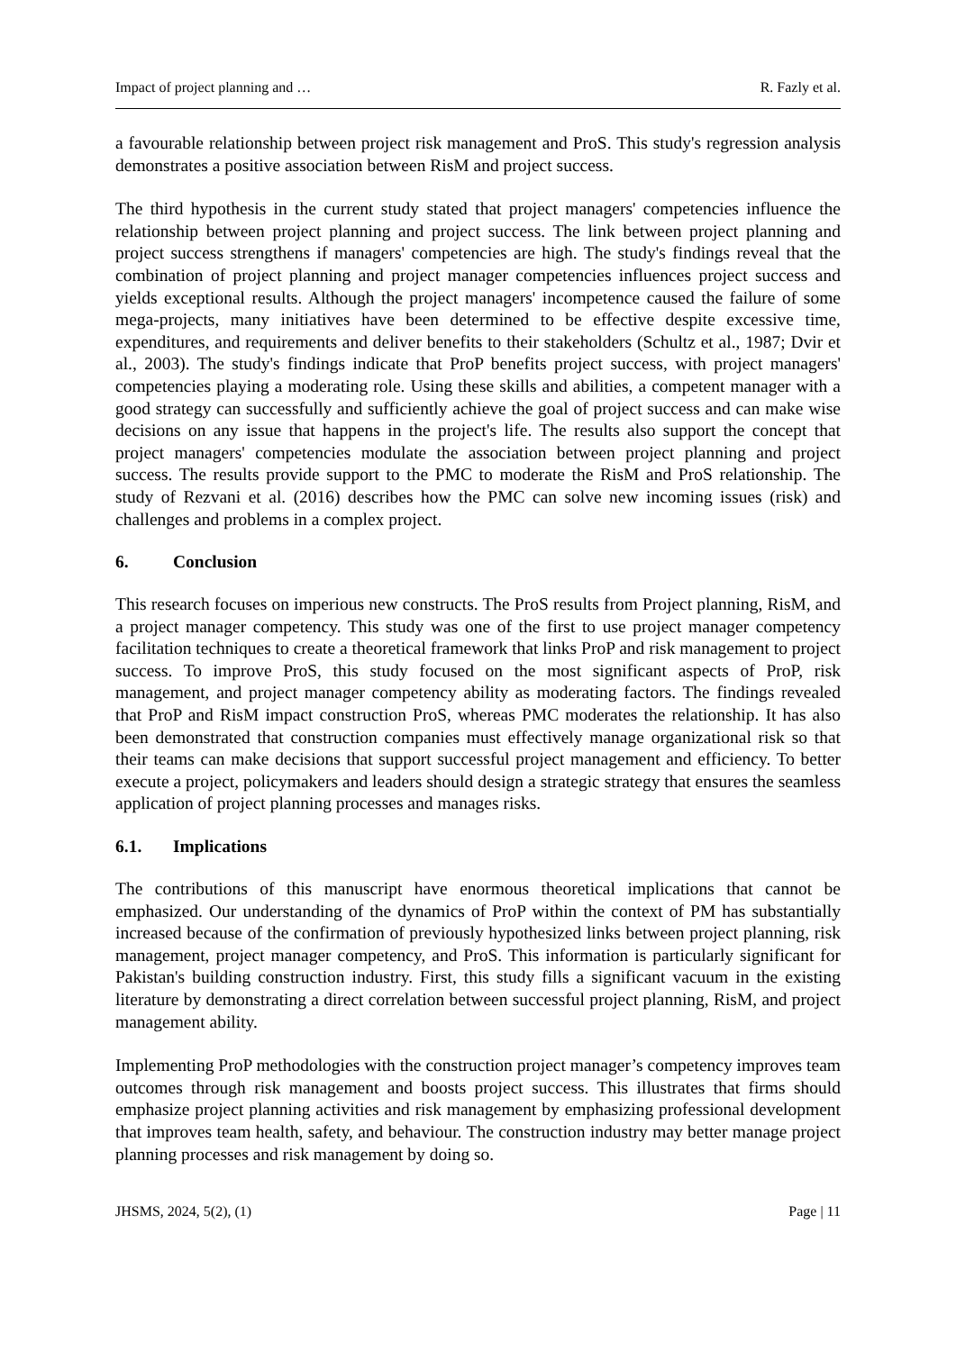Impact of project planning and … R. Fazly et al.
a favourable relationship between project risk management and ProS. This study's regression analysis demonstrates a positive association between RisM and project success.
The third hypothesis in the current study stated that project managers' competencies influence the relationship between project planning and project success. The link between project planning and project success strengthens if managers' competencies are high. The study's findings reveal that the combination of project planning and project manager competencies influences project success and yields exceptional results. Although the project managers' incompetence caused the failure of some mega-projects, many initiatives have been determined to be effective despite excessive time, expenditures, and requirements and deliver benefits to their stakeholders (Schultz et al., 1987; Dvir et al., 2003). The study's findings indicate that ProP benefits project success, with project managers' competencies playing a moderating role. Using these skills and abilities, a competent manager with a good strategy can successfully and sufficiently achieve the goal of project success and can make wise decisions on any issue that happens in the project's life. The results also support the concept that project managers' competencies modulate the association between project planning and project success. The results provide support to the PMC to moderate the RisM and ProS relationship. The study of Rezvani et al. (2016) describes how the PMC can solve new incoming issues (risk) and challenges and problems in a complex project.
6. Conclusion
This research focuses on imperious new constructs. The ProS results from Project planning, RisM, and a project manager competency. This study was one of the first to use project manager competency facilitation techniques to create a theoretical framework that links ProP and risk management to project success. To improve ProS, this study focused on the most significant aspects of ProP, risk management, and project manager competency ability as moderating factors. The findings revealed that ProP and RisM impact construction ProS, whereas PMC moderates the relationship. It has also been demonstrated that construction companies must effectively manage organizational risk so that their teams can make decisions that support successful project management and efficiency. To better execute a project, policymakers and leaders should design a strategic strategy that ensures the seamless application of project planning processes and manages risks.
6.1. Implications
The contributions of this manuscript have enormous theoretical implications that cannot be emphasized. Our understanding of the dynamics of ProP within the context of PM has substantially increased because of the confirmation of previously hypothesized links between project planning, risk management, project manager competency, and ProS. This information is particularly significant for Pakistan's building construction industry. First, this study fills a significant vacuum in the existing literature by demonstrating a direct correlation between successful project planning, RisM, and project management ability.
Implementing ProP methodologies with the construction project manager’s competency improves team outcomes through risk management and boosts project success. This illustrates that firms should emphasize project planning activities and risk management by emphasizing professional development that improves team health, safety, and behaviour. The construction industry may better manage project planning processes and risk management by doing so.
JHSMS, 2024, 5(2), (1) Page | 11